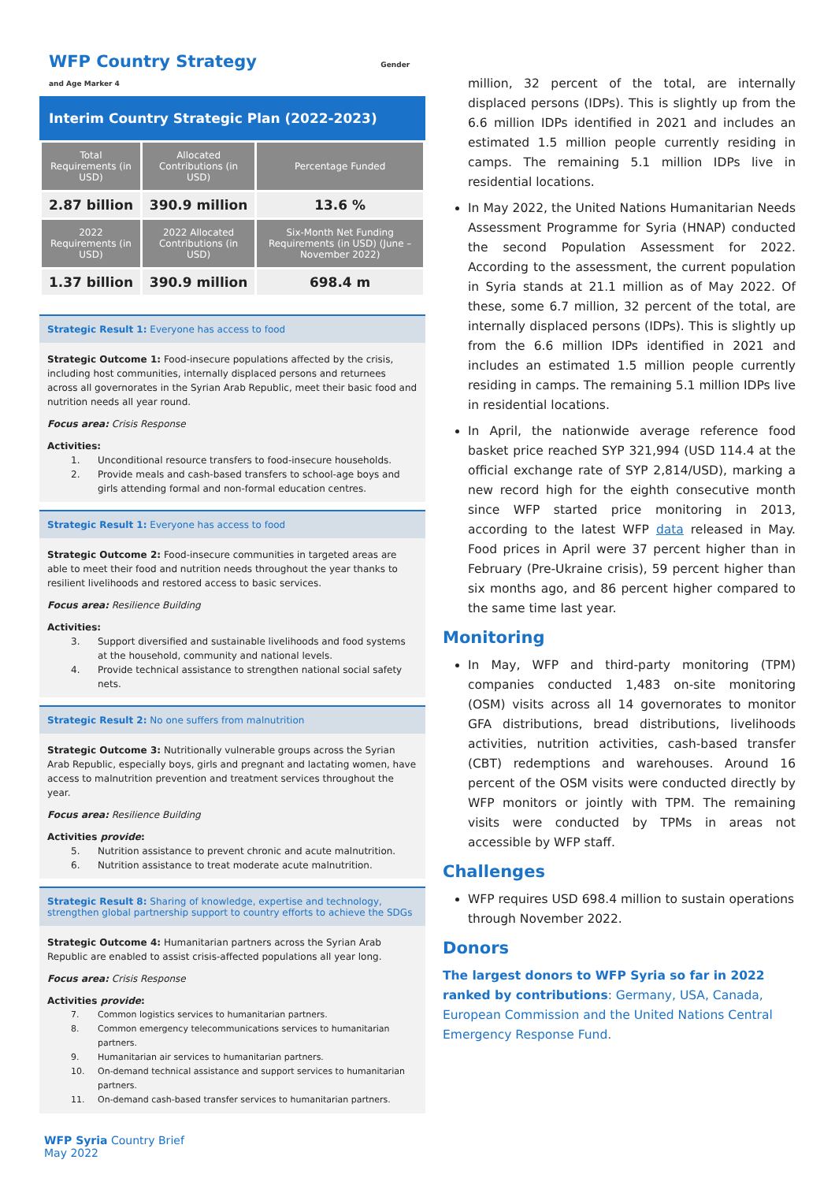WFP Country Strategy Gender and Age Marker 4
Interim Country Strategic Plan (2022-2023)
| Total Requirements (in USD) | Allocated Contributions (in USD) | Percentage Funded |
| --- | --- | --- |
| 2.87 billion | 390.9 million | 13.6 % |
| 2022 Requirements (in USD) | 2022 Allocated Contributions (in USD) | Six-Month Net Funding Requirements (in USD) (June – November 2022) |
| 1.37 billion | 390.9 million | 698.4 m |
Strategic Result 1: Everyone has access to food
Strategic Outcome 1: Food-insecure populations affected by the crisis, including host communities, internally displaced persons and returnees across all governorates in the Syrian Arab Republic, meet their basic food and nutrition needs all year round.
Focus area: Crisis Response
Activities:
1. Unconditional resource transfers to food-insecure households.
2. Provide meals and cash-based transfers to school-age boys and girls attending formal and non-formal education centres.
Strategic Result 1: Everyone has access to food
Strategic Outcome 2: Food-insecure communities in targeted areas are able to meet their food and nutrition needs throughout the year thanks to resilient livelihoods and restored access to basic services.
Focus area: Resilience Building
Activities:
3. Support diversified and sustainable livelihoods and food systems at the household, community and national levels.
4. Provide technical assistance to strengthen national social safety nets.
Strategic Result 2: No one suffers from malnutrition
Strategic Outcome 3: Nutritionally vulnerable groups across the Syrian Arab Republic, especially boys, girls and pregnant and lactating women, have access to malnutrition prevention and treatment services throughout the year.
Focus area: Resilience Building
Activities provide:
5. Nutrition assistance to prevent chronic and acute malnutrition.
6. Nutrition assistance to treat moderate acute malnutrition.
Strategic Result 8: Sharing of knowledge, expertise and technology, strengthen global partnership support to country efforts to achieve the SDGs
Strategic Outcome 4: Humanitarian partners across the Syrian Arab Republic are enabled to assist crisis-affected populations all year long.
Focus area: Crisis Response
Activities provide:
7. Common logistics services to humanitarian partners.
8. Common emergency telecommunications services to humanitarian partners.
9. Humanitarian air services to humanitarian partners.
10. On-demand technical assistance and support services to humanitarian partners.
11. On-demand cash-based transfer services to humanitarian partners.
million, 32 percent of the total, are internally displaced persons (IDPs). This is slightly up from the 6.6 million IDPs identified in 2021 and includes an estimated 1.5 million people currently residing in camps. The remaining 5.1 million IDPs live in residential locations.
In May 2022, the United Nations Humanitarian Needs Assessment Programme for Syria (HNAP) conducted the second Population Assessment for 2022. According to the assessment, the current population in Syria stands at 21.1 million as of May 2022. Of these, some 6.7 million, 32 percent of the total, are internally displaced persons (IDPs). This is slightly up from the 6.6 million IDPs identified in 2021 and includes an estimated 1.5 million people currently residing in camps. The remaining 5.1 million IDPs live in residential locations.
In April, the nationwide average reference food basket price reached SYP 321,994 (USD 114.4 at the official exchange rate of SYP 2,814/USD), marking a new record high for the eighth consecutive month since WFP started price monitoring in 2013, according to the latest WFP data released in May. Food prices in April were 37 percent higher than in February (Pre-Ukraine crisis), 59 percent higher than six months ago, and 86 percent higher compared to the same time last year.
Monitoring
In May, WFP and third-party monitoring (TPM) companies conducted 1,483 on-site monitoring (OSM) visits across all 14 governorates to monitor GFA distributions, bread distributions, livelihoods activities, nutrition activities, cash-based transfer (CBT) redemptions and warehouses. Around 16 percent of the OSM visits were conducted directly by WFP monitors or jointly with TPM. The remaining visits were conducted by TPMs in areas not accessible by WFP staff.
Challenges
WFP requires USD 698.4 million to sustain operations through November 2022.
Donors
The largest donors to WFP Syria so far in 2022 ranked by contributions: Germany, USA, Canada, European Commission and the United Nations Central Emergency Response Fund.
WFP Syria Country Brief
May 2022